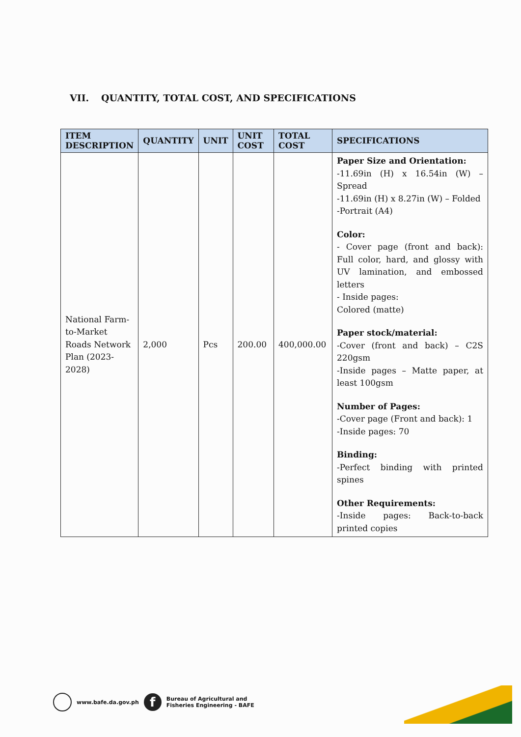VII. QUANTITY, TOTAL COST, AND SPECIFICATIONS
| ITEM DESCRIPTION | QUANTITY | UNIT | UNIT COST | TOTAL COST | SPECIFICATIONS |
| --- | --- | --- | --- | --- | --- |
| National Farm-to-Market Roads Network Plan (2023-2028) | 2,000 | Pcs | 200.00 | 400,000.00 | Paper Size and Orientation: -11.69in (H) x 16.54in (W) – Spread -11.69in (H) x 8.27in (W) – Folded -Portrait (A4) Color: - Cover page (front and back): Full color, hard, and glossy with UV lamination, and embossed letters - Inside pages: Colored (matte) Paper stock/material: -Cover (front and back) – C2S 220gsm -Inside pages – Matte paper, at least 100gsm Number of Pages: -Cover page (Front and back): 1 -Inside pages: 70 Binding: -Perfect binding with printed spines Other Requirements: -Inside pages: Back-to-back printed copies |
www.bafe.da.gov.ph
f
Bureau of Agricultural and
Fisheries Engineering - BAFE